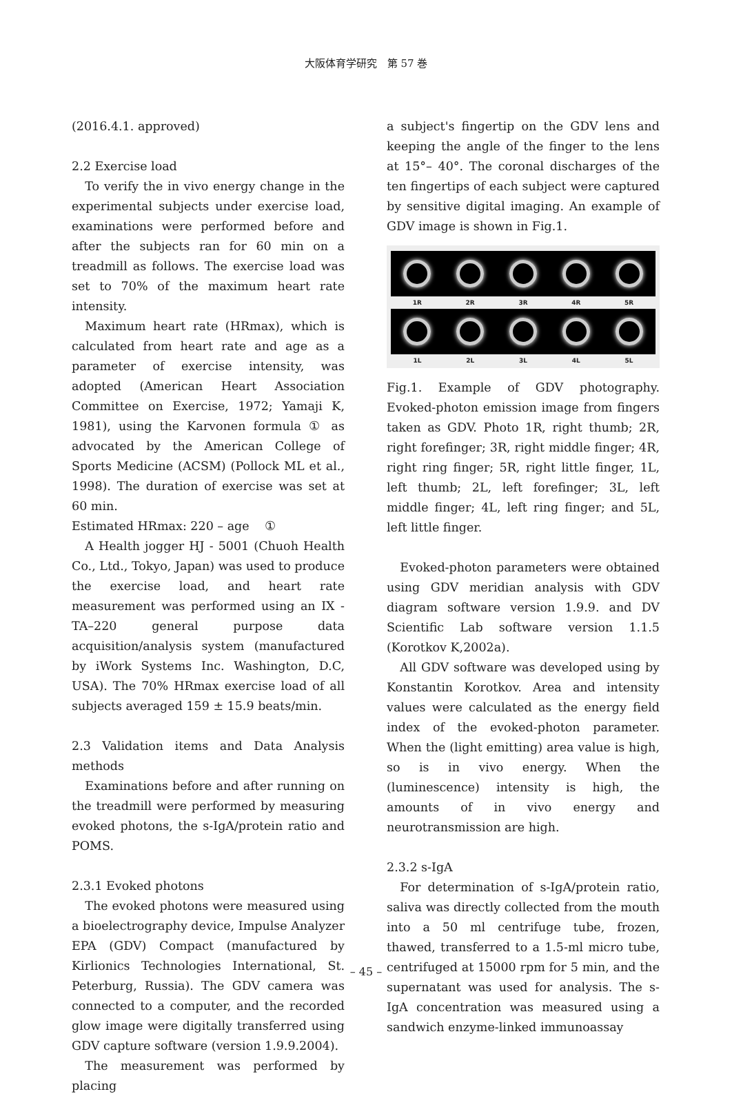大阪体育学研究　第 57 巻
(2016.4.1. approved)
2.2 Exercise load
To verify the in vivo energy change in the experimental subjects under exercise load, examinations were performed before and after the subjects ran for 60 min on a treadmill as follows. The exercise load was set to 70% of the maximum heart rate intensity.
Maximum heart rate (HRmax), which is calculated from heart rate and age as a parameter of exercise intensity, was adopted (American Heart Association Committee on Exercise, 1972; Yamaji K, 1981), using the Karvonen formula ① as advocated by the American College of Sports Medicine (ACSM) (Pollock ML et al., 1998). The duration of exercise was set at 60 min.
Estimated HRmax: 220 – age ①
A Health jogger HJ - 5001 (Chuoh Health Co., Ltd., Tokyo, Japan) was used to produce the exercise load, and heart rate measurement was performed using an IX - TA–220 general purpose data acquisition/analysis system (manufactured by iWork Systems Inc. Washington, D.C, USA). The 70% HRmax exercise load of all subjects averaged 159 ± 15.9 beats/min.
2.3 Validation items and Data Analysis methods
Examinations before and after running on the treadmill were performed by measuring evoked photons, the s-IgA/protein ratio and POMS.
2.3.1 Evoked photons
The evoked photons were measured using a bioelectrography device, Impulse Analyzer EPA (GDV) Compact (manufactured by Kirlionics Technologies International, St. Peterburg, Russia). The GDV camera was connected to a computer, and the recorded glow image were digitally transferred using GDV capture software (version 1.9.9.2004).
The measurement was performed by placing
a subject's fingertip on the GDV lens and keeping the angle of the finger to the lens at 15°– 40°. The coronal discharges of the ten fingertips of each subject were captured by sensitive digital imaging. An example of GDV image is shown in Fig.1.
1R 2R 3R 4R 5R
1L 2L 3L 4L 5L
Fig.1. Example of GDV photography. Evoked-photon emission image from fingers taken as GDV. Photo 1R, right thumb; 2R, right forefinger; 3R, right middle finger; 4R, right ring finger; 5R, right little finger, 1L, left thumb; 2L, left forefinger; 3L, left middle finger; 4L, left ring finger; and 5L, left little finger.
Evoked-photon parameters were obtained using GDV meridian analysis with GDV diagram software version 1.9.9. and DV Scientific Lab software version 1.1.5 (Korotkov K,2002a).
All GDV software was developed using by Konstantin Korotkov. Area and intensity values were calculated as the energy field index of the evoked-photon parameter. When the (light emitting) area value is high, so is in vivo energy. When the (luminescence) intensity is high, the amounts of in vivo energy and neurotransmission are high.
2.3.2 s-IgA
For determination of s-IgA/protein ratio, saliva was directly collected from the mouth into a 50 ml centrifuge tube, frozen, thawed, transferred to a 1.5-ml micro tube, centrifuged at 15000 rpm for 5 min, and the supernatant was used for analysis. The s-IgA concentration was measured using a sandwich enzyme-linked immunoassay
– 45 –